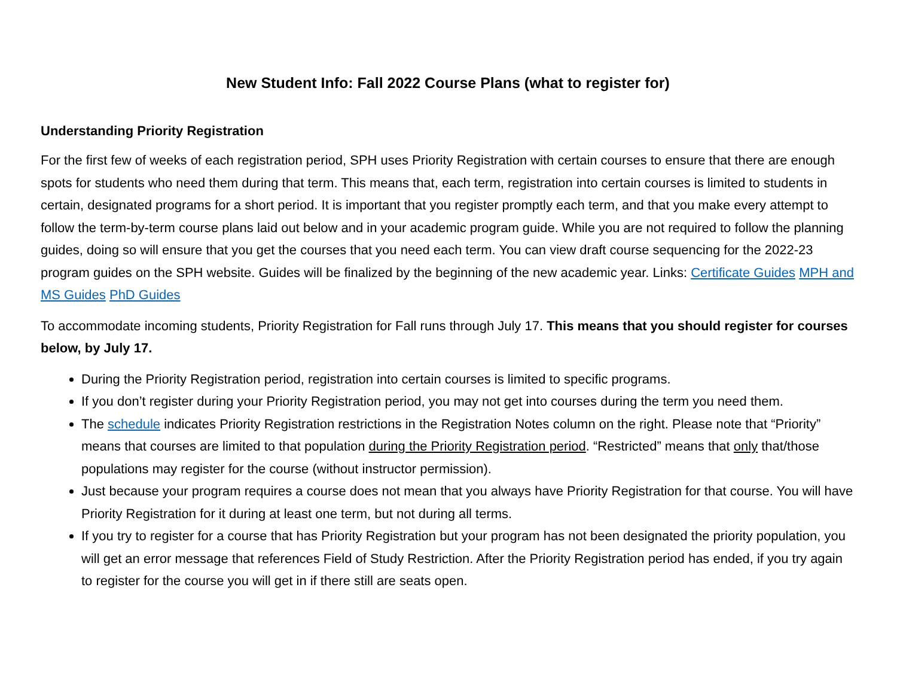New Student Info: Fall 2022 Course Plans (what to register for)
Understanding Priority Registration
For the first few of weeks of each registration period, SPH uses Priority Registration with certain courses to ensure that there are enough spots for students who need them during that term. This means that, each term, registration into certain courses is limited to students in certain, designated programs for a short period. It is important that you register promptly each term, and that you make every attempt to follow the term-by-term course plans laid out below and in your academic program guide. While you are not required to follow the planning guides, doing so will ensure that you get the courses that you need each term. You can view draft course sequencing for the 2022-23 program guides on the SPH website. Guides will be finalized by the beginning of the new academic year. Links: Certificate Guides MPH and MS Guides PhD Guides
To accommodate incoming students, Priority Registration for Fall runs through July 17. This means that you should register for courses below, by July 17.
During the Priority Registration period, registration into certain courses is limited to specific programs.
If you don’t register during your Priority Registration period, you may not get into courses during the term you need them.
The schedule indicates Priority Registration restrictions in the Registration Notes column on the right. Please note that “Priority” means that courses are limited to that population during the Priority Registration period. “Restricted” means that only that/those populations may register for the course (without instructor permission).
Just because your program requires a course does not mean that you always have Priority Registration for that course. You will have Priority Registration for it during at least one term, but not during all terms.
If you try to register for a course that has Priority Registration but your program has not been designated the priority population, you will get an error message that references Field of Study Restriction. After the Priority Registration period has ended, if you try again to register for the course you will get in if there still are seats open.